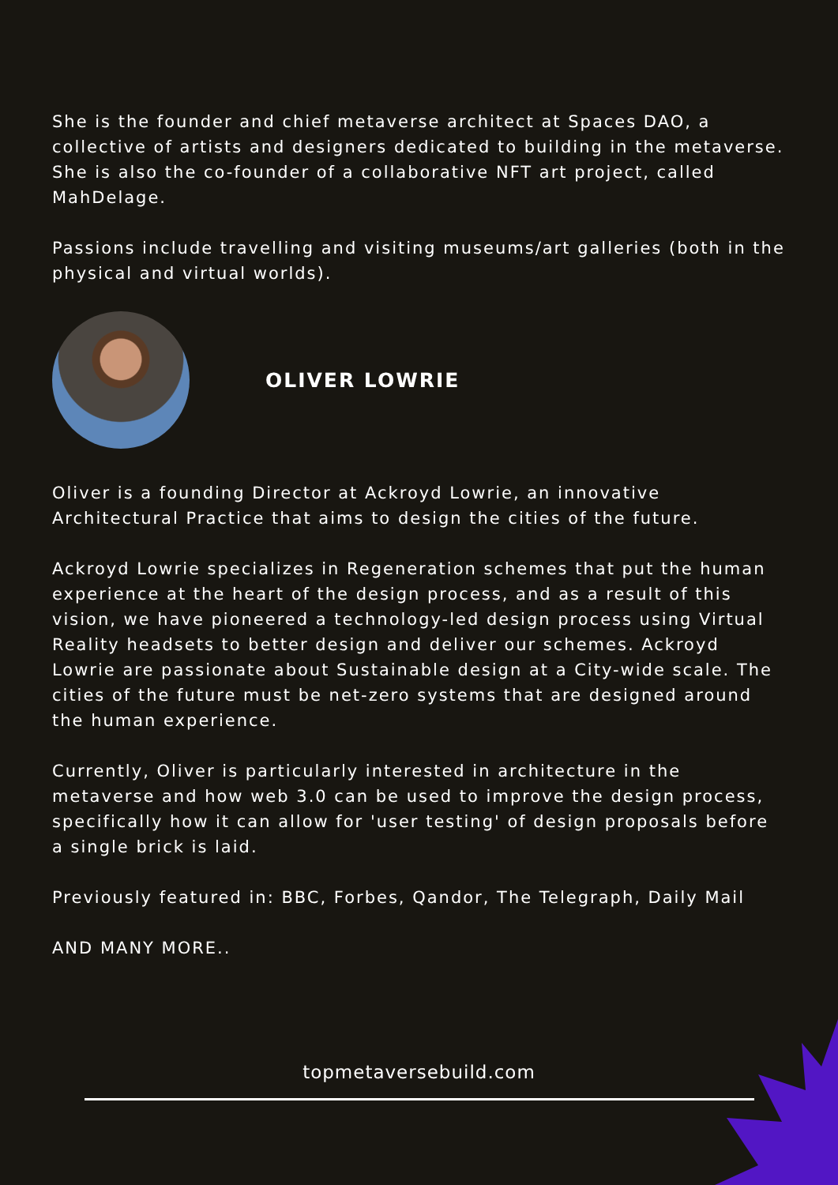She is the founder and chief metaverse architect at Spaces DAO, a collective of artists and designers dedicated to building in the metaverse. She is also the co-founder of a collaborative NFT art project, called MahDelage.
Passions include travelling and visiting museums/art galleries (both in the physical and virtual worlds).
OLIVER LOWRIE
Oliver is a founding Director at Ackroyd Lowrie, an innovative Architectural Practice that aims to design the cities of the future.
Ackroyd Lowrie specializes in Regeneration schemes that put the human experience at the heart of the design process, and as a result of this vision, we have pioneered a technology-led design process using Virtual Reality headsets to better design and deliver our schemes. Ackroyd Lowrie are passionate about Sustainable design at a City-wide scale. The cities of the future must be net-zero systems that are designed around the human experience.
Currently, Oliver is particularly interested in architecture in the metaverse and how web 3.0 can be used to improve the design process, specifically how it can allow for 'user testing' of design proposals before a single brick is laid.
Previously featured in: BBC, Forbes, Qandor, The Telegraph, Daily Mail
AND MANY MORE..
topmetaversebuild.com